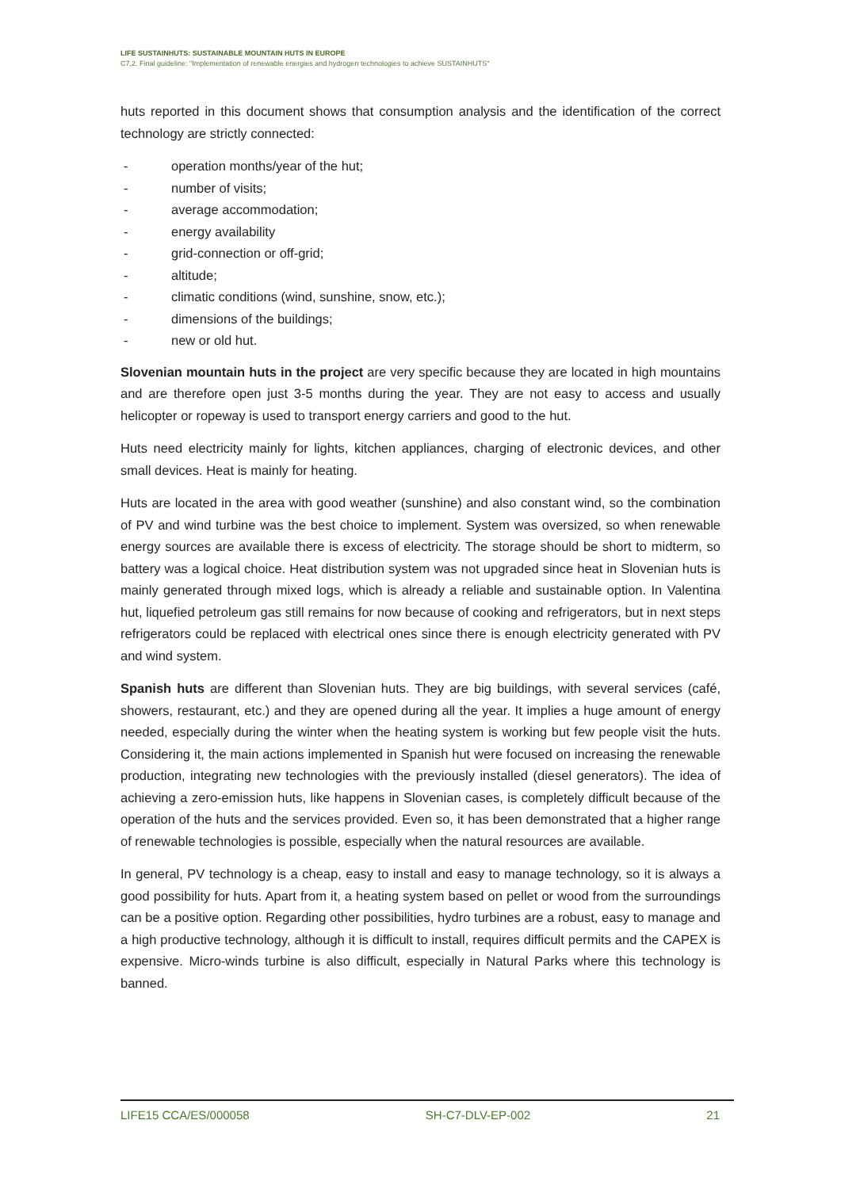LIFE SUSTAINHUTS: SUSTAINABLE MOUNTAIN HUTS IN EUROPE
C7,2. Final guideline: "Implementation of renewable energies and hydrogen technologies to achieve SUSTAINHUTS"
huts reported in this document shows that consumption analysis and the identification of the correct technology are strictly connected:
- operation months/year of the hut;
- number of visits;
- average accommodation;
- energy availability
- grid-connection or off-grid;
- altitude;
- climatic conditions (wind, sunshine, snow, etc.);
- dimensions of the buildings;
- new or old hut.
Slovenian mountain huts in the project are very specific because they are located in high mountains and are therefore open just 3-5 months during the year. They are not easy to access and usually helicopter or ropeway is used to transport energy carriers and good to the hut.
Huts need electricity mainly for lights, kitchen appliances, charging of electronic devices, and other small devices. Heat is mainly for heating.
Huts are located in the area with good weather (sunshine) and also constant wind, so the combination of PV and wind turbine was the best choice to implement. System was oversized, so when renewable energy sources are available there is excess of electricity. The storage should be short to midterm, so battery was a logical choice. Heat distribution system was not upgraded since heat in Slovenian huts is mainly generated through mixed logs, which is already a reliable and sustainable option. In Valentina hut, liquefied petroleum gas still remains for now because of cooking and refrigerators, but in next steps refrigerators could be replaced with electrical ones since there is enough electricity generated with PV and wind system.
Spanish huts are different than Slovenian huts. They are big buildings, with several services (café, showers, restaurant, etc.) and they are opened during all the year. It implies a huge amount of energy needed, especially during the winter when the heating system is working but few people visit the huts. Considering it, the main actions implemented in Spanish hut were focused on increasing the renewable production, integrating new technologies with the previously installed (diesel generators). The idea of achieving a zero-emission huts, like happens in Slovenian cases, is completely difficult because of the operation of the huts and the services provided. Even so, it has been demonstrated that a higher range of renewable technologies is possible, especially when the natural resources are available.
In general, PV technology is a cheap, easy to install and easy to manage technology, so it is always a good possibility for huts. Apart from it, a heating system based on pellet or wood from the surroundings can be a positive option. Regarding other possibilities, hydro turbines are a robust, easy to manage and a high productive technology, although it is difficult to install, requires difficult permits and the CAPEX is expensive. Micro-winds turbine is also difficult, especially in Natural Parks where this technology is banned.
LIFE15 CCA/ES/000058 SH-C7-DLV-EP-002 21